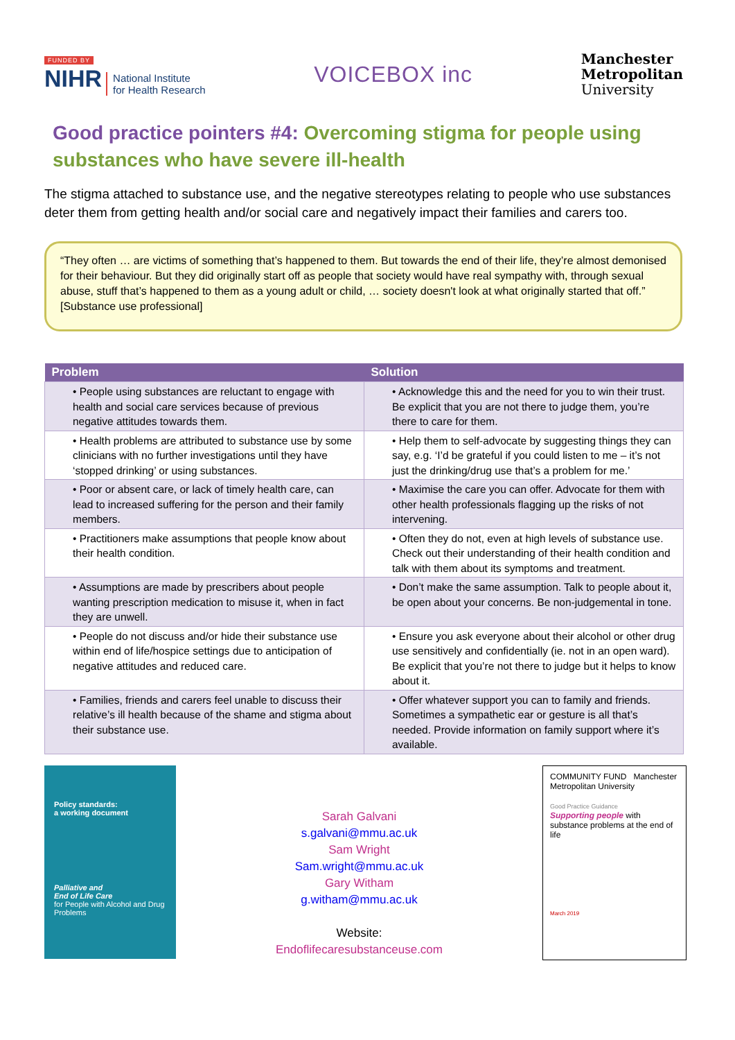FUNDED BY
NIHR National Institute
for Health Research
VOICEBOX inc
Manchester
Metropolitan
University
Good practice pointers #4: Overcoming stigma for people using substances who have severe ill-health
The stigma attached to substance use, and the negative stereotypes relating to people who use substances deter them from getting health and/or social care and negatively impact their families and carers too.
“They often … are victims of something that’s happened to them. But towards the end of their life, they’re almost demonised for their behaviour. But they did originally start off as people that society would have real sympathy with, through sexual abuse, stuff that’s happened to them as a young adult or child, … society doesn't look at what originally started that off.” [Substance use professional]
| Problem | Solution |
| --- | --- |
| • People using substances are reluctant to engage with health and social care services because of previous negative attitudes towards them. | • Acknowledge this and the need for you to win their trust. Be explicit that you are not there to judge them, you’re there to care for them. |
| • Health problems are attributed to substance use by some clinicians with no further investigations until they have ‘stopped drinking’ or using substances. | • Help them to self-advocate by suggesting things they can say, e.g. ‘I’d be grateful if you could listen to me – it’s not just the drinking/drug use that’s a problem for me.’ |
| • Poor or absent care, or lack of timely health care, can lead to increased suffering for the person and their family members. | • Maximise the care you can offer. Advocate for them with other health professionals flagging up the risks of not intervening. |
| • Practitioners make assumptions that people know about their health condition. | • Often they do not, even at high levels of substance use. Check out their understanding of their health condition and talk with them about its symptoms and treatment. |
| • Assumptions are made by prescribers about people wanting prescription medication to misuse it, when in fact they are unwell. | • Don’t make the same assumption. Talk to people about it, be open about your concerns. Be non-judgemental in tone. |
| • People do not discuss and/or hide their substance use within end of life/hospice settings due to anticipation of negative attitudes and reduced care. | • Ensure you ask everyone about their alcohol or other drug use sensitively and confidentially (ie. not in an open ward). Be explicit that you’re not there to judge but it helps to know about it. |
| • Families, friends and carers feel unable to discuss their relative’s ill health because of the shame and stigma about their substance use. | • Offer whatever support you can to family and friends. Sometimes a sympathetic ear or gesture is all that’s needed. Provide information on family support where it’s available. |
Policy standards:
a working document
Palliative and
End of Life Care
for People with Alcohol and Drug Problems
Sarah Galvani
s.galvani@mmu.ac.uk
Sam Wright
Sam.wright@mmu.ac.uk
Gary Witham
g.witham@mmu.ac.uk
Website:
Endoflifecaresubstanceuse.com
COMMUNITY FUND Manchester Metropolitan University
Good Practice Guidance
Supporting people with substance problems at the end of life
March 2019